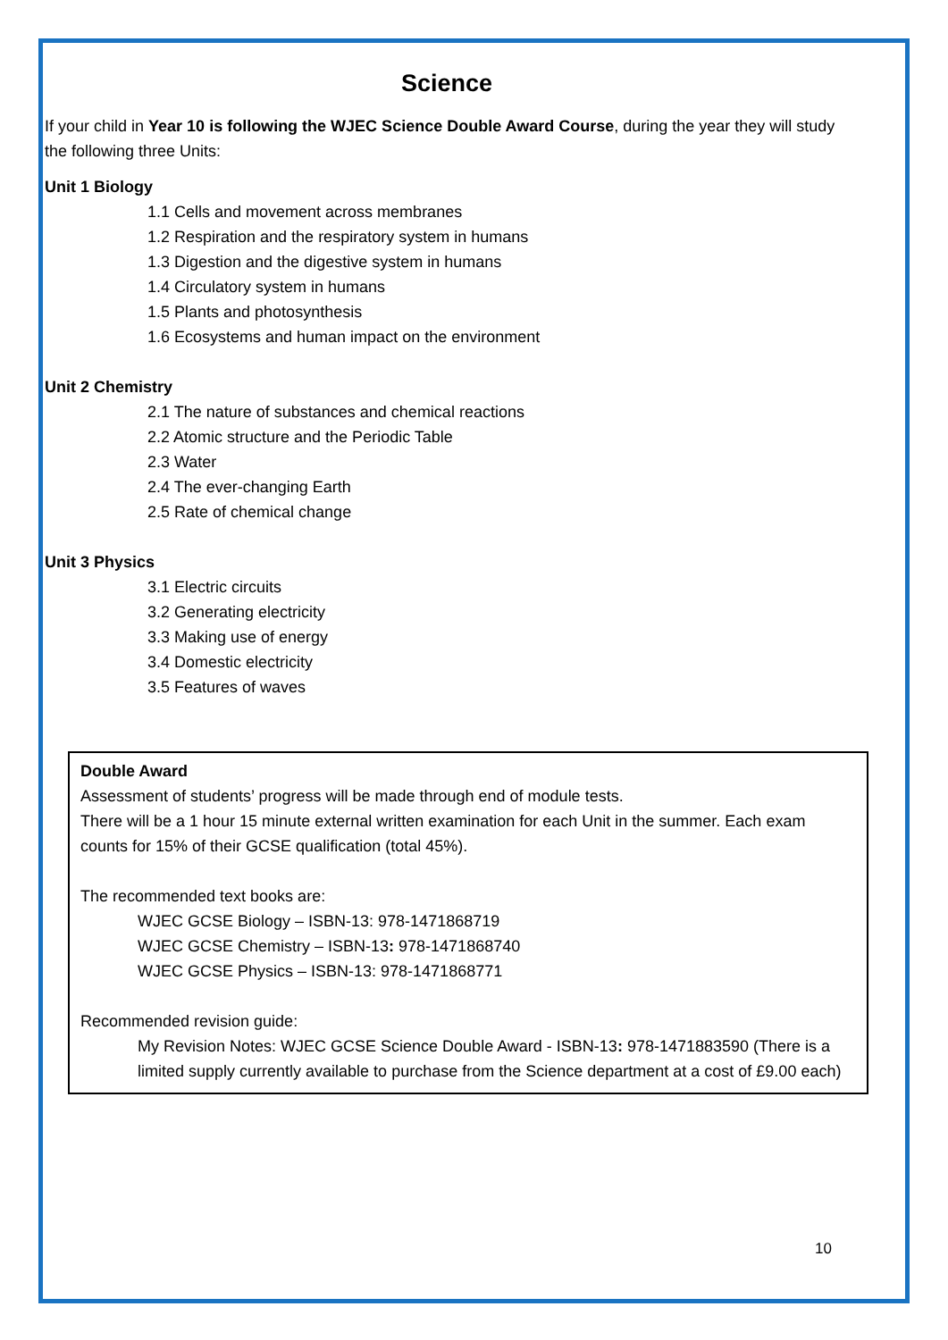Science
If your child in Year 10 is following the WJEC Science Double Award Course, during the year they will study the following three Units:
Unit 1 Biology
1.1 Cells and movement across membranes
1.2 Respiration and the respiratory system in humans
1.3 Digestion and the digestive system in humans
1.4 Circulatory system in humans
1.5 Plants and photosynthesis
1.6 Ecosystems and human impact on the environment
Unit 2 Chemistry
2.1 The nature of substances and chemical reactions
2.2 Atomic structure and the Periodic Table
2.3 Water
2.4 The ever-changing Earth
2.5 Rate of chemical change
Unit 3 Physics
3.1 Electric circuits
3.2 Generating electricity
3.3 Making use of energy
3.4 Domestic electricity
3.5 Features of waves
Double Award
Assessment of students’ progress will be made through end of module tests.
There will be a 1 hour 15 minute external written examination for each Unit in the summer. Each exam counts for 15% of their GCSE qualification (total 45%).
The recommended text books are:
WJEC GCSE Biology – ISBN-13: 978-1471868719
WJEC GCSE Chemistry – ISBN-13: 978-1471868740
WJEC GCSE Physics – ISBN-13: 978-1471868771
Recommended revision guide:
My Revision Notes: WJEC GCSE Science Double Award - ISBN-13: 978-1471883590 (There is a limited supply currently available to purchase from the Science department at a cost of £9.00 each)
10